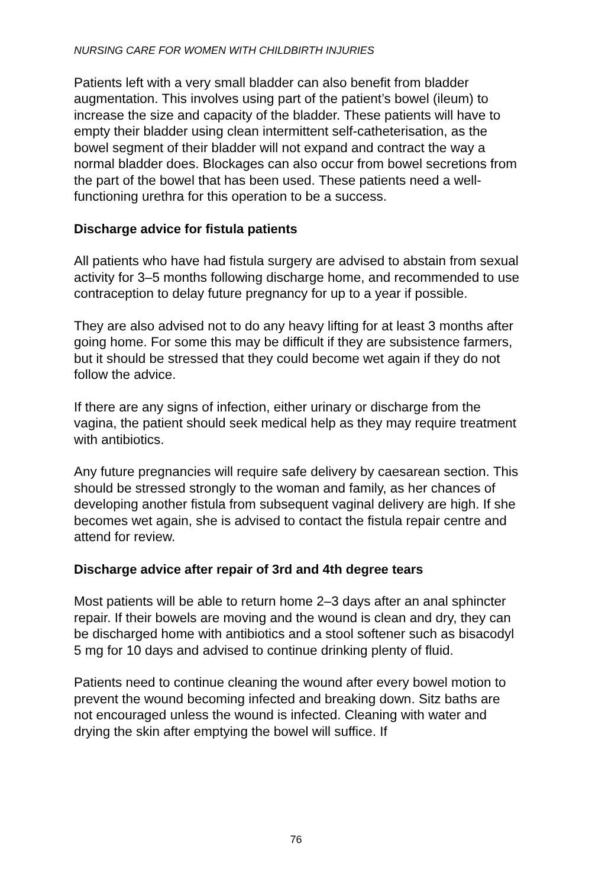NURSING CARE FOR WOMEN WITH CHILDBIRTH INJURIES
Patients left with a very small bladder can also benefit from bladder augmentation. This involves using part of the patient’s bowel (ileum) to increase the size and capacity of the bladder. These patients will have to empty their bladder using clean intermittent self-catheterisation, as the bowel segment of their bladder will not expand and contract the way a normal bladder does. Blockages can also occur from bowel secretions from the part of the bowel that has been used. These patients need a well-functioning urethra for this operation to be a success.
Discharge advice for fistula patients
All patients who have had fistula surgery are advised to abstain from sexual activity for 3–5 months following discharge home, and recommended to use contraception to delay future pregnancy for up to a year if possible.
They are also advised not to do any heavy lifting for at least 3 months after going home. For some this may be difficult if they are subsistence farmers, but it should be stressed that they could become wet again if they do not follow the advice.
If there are any signs of infection, either urinary or discharge from the vagina, the patient should seek medical help as they may require treatment with antibiotics.
Any future pregnancies will require safe delivery by caesarean section. This should be stressed strongly to the woman and family, as her chances of developing another fistula from subsequent vaginal delivery are high. If she becomes wet again, she is advised to contact the fistula repair centre and attend for review.
Discharge advice after repair of 3rd and 4th degree tears
Most patients will be able to return home 2–3 days after an anal sphincter repair. If their bowels are moving and the wound is clean and dry, they can be discharged home with antibiotics and a stool softener such as bisacodyl 5 mg for 10 days and advised to continue drinking plenty of fluid.
Patients need to continue cleaning the wound after every bowel motion to prevent the wound becoming infected and breaking down. Sitz baths are not encouraged unless the wound is infected. Cleaning with water and drying the skin after emptying the bowel will suffice. If
76